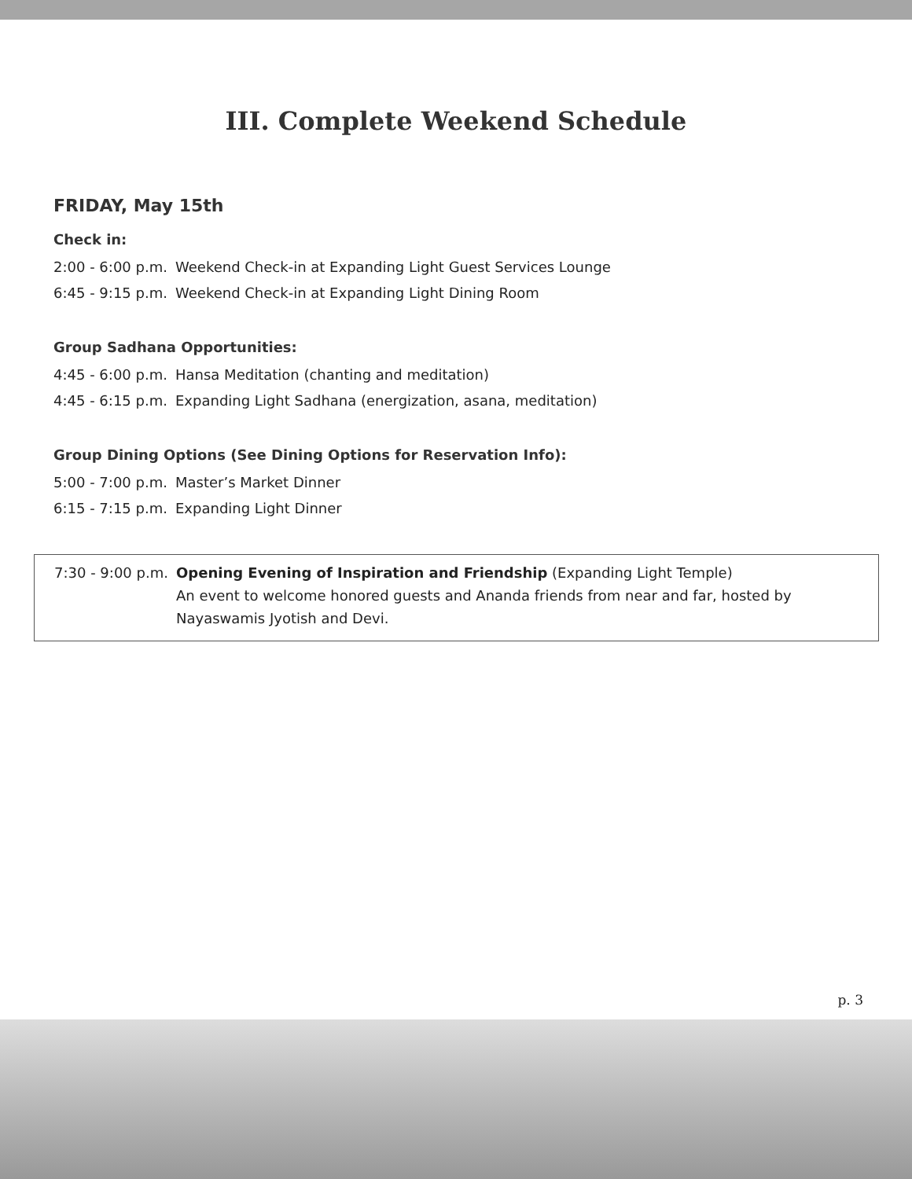III. Complete Weekend Schedule
FRIDAY, May 15th
Check in:
| 2:00 - 6:00 p.m. | Weekend Check-in at Expanding Light Guest Services Lounge |
| 6:45 - 9:15 p.m. | Weekend Check-in at Expanding Light Dining Room |
Group Sadhana Opportunities:
| 4:45 - 6:00 p.m. | Hansa Meditation (chanting and meditation) |
| 4:45 - 6:15 p.m. | Expanding Light Sadhana (energization, asana, meditation) |
Group Dining Options (See Dining Options for Reservation Info):
| 5:00 - 7:00 p.m. | Master’s Market Dinner |
| 6:15 - 7:15 p.m. | Expanding Light Dinner |
7:30 - 9:00 p.m.
Opening Evening of Inspiration and Friendship (Expanding Light Temple)
An event to welcome honored guests and Ananda friends from near and far, hosted by
Nayaswamis Jyotish and Devi.
p. 3